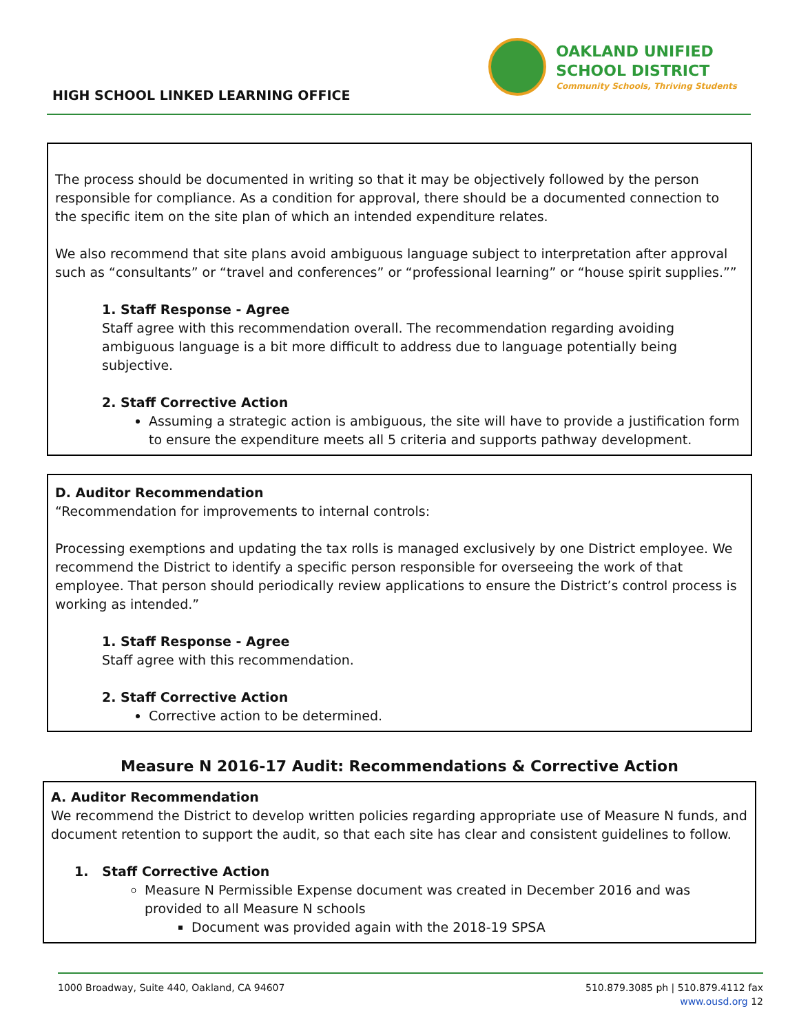HIGH SCHOOL LINKED LEARNING OFFICE
OAKLAND UNIFIED
SCHOOL DISTRICT
Community Schools, Thriving Students
The process should be documented in writing so that it may be objectively followed by the person responsible for compliance. As a condition for approval, there should be a documented connection to the specific item on the site plan of which an intended expenditure relates.
We also recommend that site plans avoid ambiguous language subject to interpretation after approval such as “consultants” or “travel and conferences” or “professional learning” or “house spirit supplies.””
1. Staff Response - Agree
Staff agree with this recommendation overall. The recommendation regarding avoiding ambiguous language is a bit more difficult to address due to language potentially being subjective.
2. Staff Corrective Action
Assuming a strategic action is ambiguous, the site will have to provide a justification form to ensure the expenditure meets all 5 criteria and supports pathway development.
D. Auditor Recommendation
“Recommendation for improvements to internal controls:
Processing exemptions and updating the tax rolls is managed exclusively by one District employee. We recommend the District to identify a specific person responsible for overseeing the work of that employee. That person should periodically review applications to ensure the District’s control process is working as intended.”
1. Staff Response - Agree
Staff agree with this recommendation.
2. Staff Corrective Action
Corrective action to be determined.
Measure N 2016-17 Audit: Recommendations & Corrective Action
A. Auditor Recommendation
We recommend the District to develop written policies regarding appropriate use of Measure N funds, and document retention to support the audit, so that each site has clear and consistent guidelines to follow.
1. Staff Corrective Action
Measure N Permissible Expense document was created in December 2016 and was provided to all Measure N schools
Document was provided again with the 2018-19 SPSA
1000 Broadway, Suite 440, Oakland, CA 94607
510.879.3085 ph | 510.879.4112 fax
www.ousd.org 12